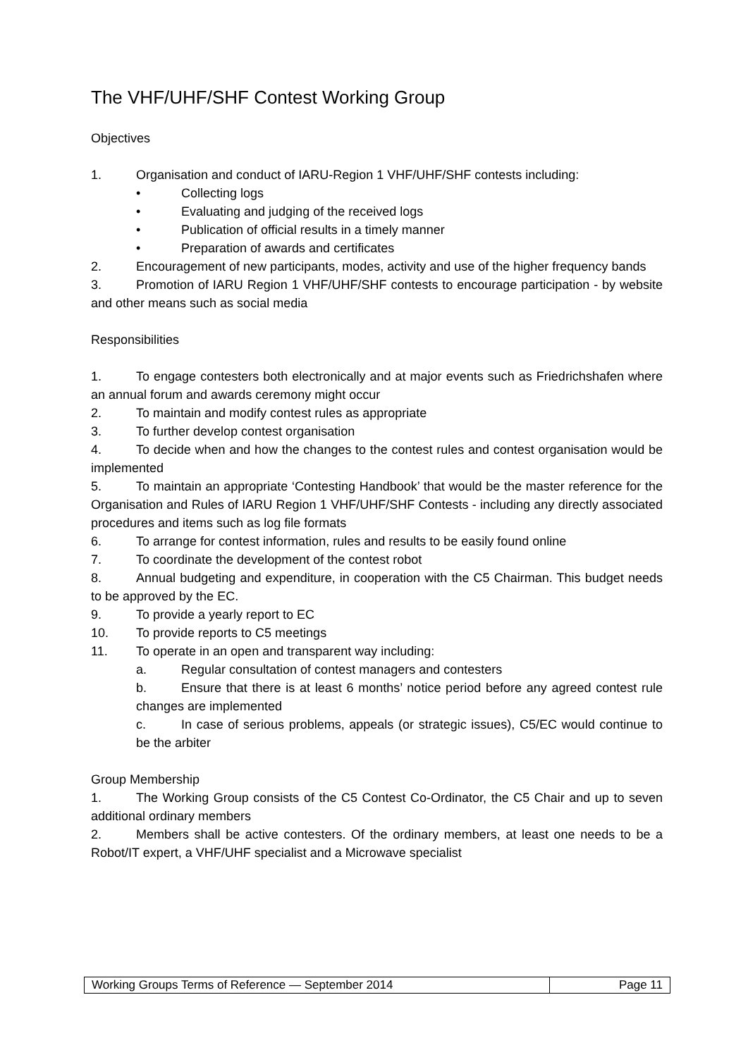The VHF/UHF/SHF Contest Working Group
Objectives
1. Organisation and conduct of IARU-Region 1 VHF/UHF/SHF contests including:
• Collecting logs
• Evaluating and judging of the received logs
• Publication of official results in a timely manner
• Preparation of awards and certificates
2. Encouragement of new participants, modes, activity and use of the higher frequency bands
3. Promotion of IARU Region 1 VHF/UHF/SHF contests to encourage participation - by website and other means such as social media
Responsibilities
1. To engage contesters both electronically and at major events such as Friedrichshafen where an annual forum and awards ceremony might occur
2. To maintain and modify contest rules as appropriate
3. To further develop contest organisation
4. To decide when and how the changes to the contest rules and contest organisation would be implemented
5. To maintain an appropriate ‘Contesting Handbook’ that would be the master reference for the Organisation and Rules of IARU Region 1 VHF/UHF/SHF Contests - including any directly associated procedures and items such as log file formats
6. To arrange for contest information, rules and results to be easily found online
7. To coordinate the development of the contest robot
8. Annual budgeting and expenditure, in cooperation with the C5 Chairman. This budget needs to be approved by the EC.
9. To provide a yearly report to EC
10. To provide reports to C5 meetings
11. To operate in an open and transparent way including:
a. Regular consultation of contest managers and contesters
b. Ensure that there is at least 6 months’ notice period before any agreed contest rule changes are implemented
c. In case of serious problems, appeals (or strategic issues), C5/EC would continue to be the arbiter
Group Membership
1. The Working Group consists of the C5 Contest Co-Ordinator, the C5 Chair and up to seven additional ordinary members
2. Members shall be active contesters. Of the ordinary members, at least one needs to be a Robot/IT expert, a VHF/UHF specialist and a Microwave specialist
Working Groups Terms of Reference — September 2014
Page 11